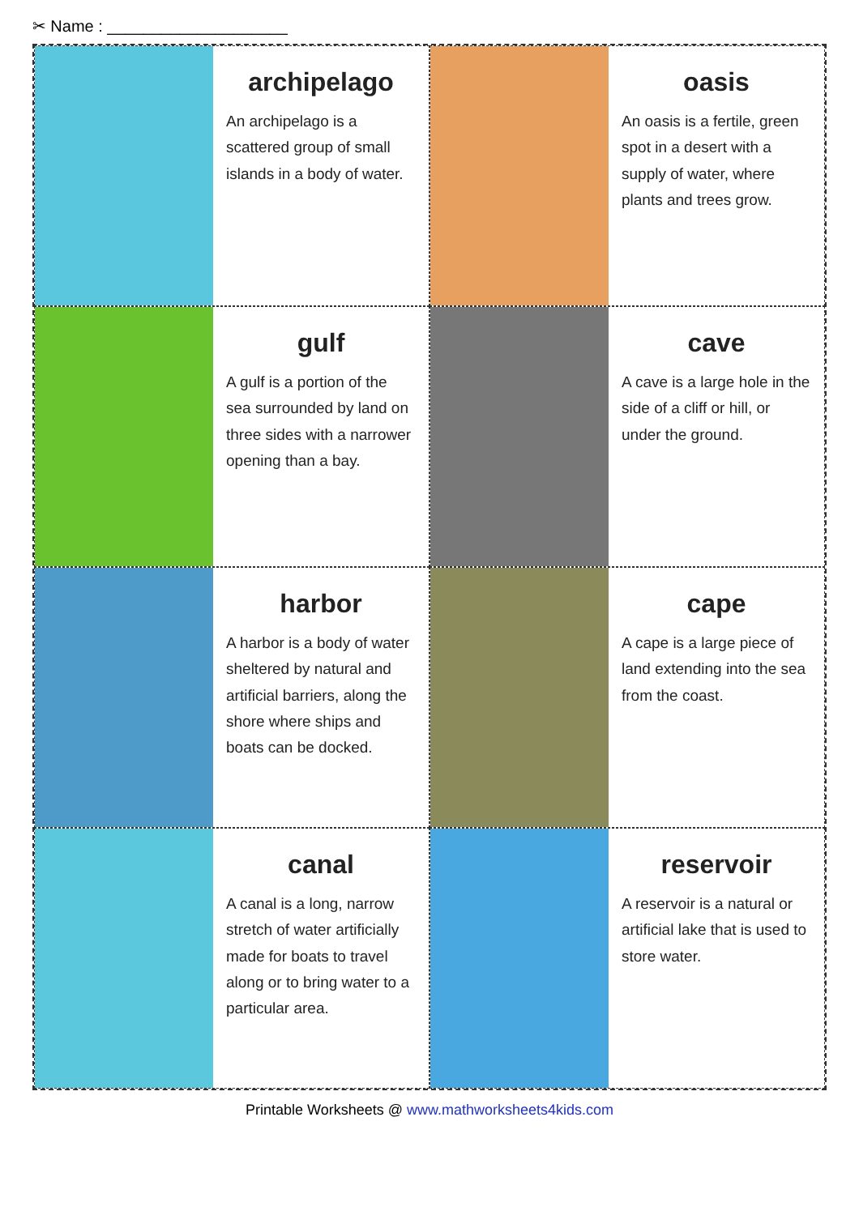✂ Name : ____________________
archipelago
An archipelago is a scattered group of small islands in a body of water.
oasis
An oasis is a fertile, green spot in a desert with a supply of water, where plants and trees grow.
gulf
A gulf is a portion of the sea surrounded by land on three sides with a narrower opening than a bay.
cave
A cave is a large hole in the side of a cliff or hill, or under the ground.
harbor
A harbor is a body of water sheltered by natural and artificial barriers, along the shore where ships and boats can be docked.
cape
A cape is a large piece of land extending into the sea from the coast.
canal
A canal is a long, narrow stretch of water artificially made for boats to travel along or to bring water to a particular area.
reservoir
A reservoir is a natural or artificial lake that is used to store water.
Printable Worksheets @ www.mathworksheets4kids.com